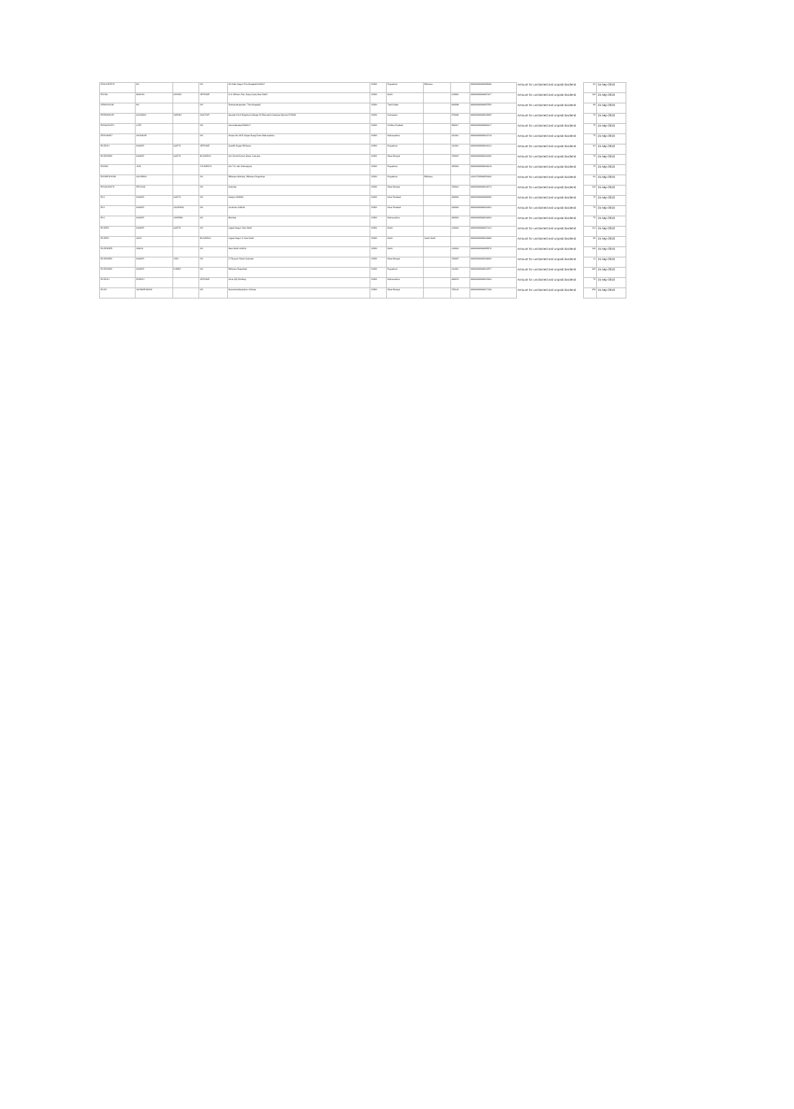| PASHUPATHY | NA | | NA | 26 Anbu Nagar Tiruchirappalli 620017 | INDIA | Rajasthan | Bhilwara | | 00000000000005698 | Amount for unclaimed and unpaid dividend | 63 | 15-sep-2010 |
| RAHUL | MOHAN | CHAND | SERVICE | C C Officers Flat, Darya Ganj New Delhi | INDIA | Delhi | | 110002 | 00000000000007437 | Amount for unclaimed and unpaid dividend | 118 | 15-sep-2010 |
| SRINIVASAN | NA | | NA | Ramanathapuram, Tiruchirappalli | INDIA | Tamil Nadu | | 620009 | 00000000000007656 | Amount for unclaimed and unpaid dividend | 60 | 15-sep-2010 |
| PRABHAKAR | GOVINDA | SWAMY | DOCTOR | Quarter No 8 Regional College Of Education Campus Mysore 570006 | INDIA | Karnataka | | 570006 | 00000000000015865 | Amount for unclaimed and unpaid dividend | 75 | 15-sep-2010 |
| RANGANATH | LATE | | NA | Secunderabad 500017 | INDIA | Andhra Pradesh | | 500017 | 00000000000900417 | Amount for unclaimed and unpaid dividend | 75 | 15-sep-2010 |
| PRASHANT | SHANKAR | | NA | House No 29 B Sopan Baug Pune Maharashtra | INDIA | Maharashtra | | 411001 | 00000000000010719 | Amount for unclaimed and unpaid dividend | 75 | 15-sep-2010 |
| RAJESH | KUMAR | GUPTA | SERVICE | Gandhi Nagar Bhilwara | INDIA | Rajasthan | | 311001 | 00000000000023012 | Amount for unclaimed and unpaid dividend | 63 | 15-sep-2010 |
| RAJENDRA | KUMAR | GUPTA | BUSINESS | C/o Vinod Kumar Ghee, Calcutta | INDIA | West Bengal | | 700007 | 00000000000031600 | Amount for unclaimed and unpaid dividend | 75 | 15-sep-2010 |
| RADHA | JAIN | | STUDENTS | C/o T.C.Jain Kishanganj | INDIA | Rajasthan | | 305001 | 00000000000029419 | Amount for unclaimed and unpaid dividend | 75 | 15-sep-2010 |
| RADHESHYAM | AGARWAL | | NA | Bhilwara Mohalla, Bhilwara Rajasthan | INDIA | Rajasthan | Bhilwara | | 12023700000053926 | Amount for unclaimed and unpaid dividend | 82 | 15-sep-2010 |
| RAGHUNATH | PRASAD | | NA | Calcutta | INDIA | West Bengal | | 700012 | 00000000000019274 | Amount for unclaimed and unpaid dividend | 118 | 15-sep-2010 |
| RAJ | KUMAR | GUPTA | NA | Kanpur 208002 | INDIA | Uttar Pradesh | | 208002 | 00000000000900696 | Amount for unclaimed and unpaid dividend | 75 | 15-sep-2010 |
| RAJ | KUMAR | AGARWAL | NA | Lucknow 226016 | INDIA | Uttar Pradesh | | 226016 | 00000000000021803 | Amount for unclaimed and unpaid dividend | 75 | 15-sep-2010 |
| RAJ | KUMAR | SHARMA | NA | Mumbai | INDIA | Maharashtra | | 400001 | 00000000000032604 | Amount for unclaimed and unpaid dividend | 75 | 15-sep-2010 |
| RAJEEV | KUMAR | GUPTA | NA | Lajpat Nagar, New Delhi | INDIA | Delhi | | 110024 | 00000000000027223 | Amount for unclaimed and unpaid dividend | 112 | 15-sep-2010 |
| RAJEEV | SURI | | BUSINESS | Lajpat Nagar II, New Delhi | INDIA | Delhi | South Delhi | | 00000000000019990 | Amount for unclaimed and unpaid dividend | 66 | 15-sep-2010 |
| RAJENDER | SINGH | | NA | New Delhi 110018 | INDIA | Delhi | | 110018 | 00000000000005976 | Amount for unclaimed and unpaid dividend | 118 | 15-sep-2010 |
| RAJENDRA | KUMAR | JAIN | NA | 17 Bysack Street Calcutta | INDIA | West Bengal | | 700007 | 00000000000038600 | Amount for unclaimed and unpaid dividend | 11 | 15-sep-2010 |
| RAJENDRA | KUMAR | KABRA | NA | Bhilwara Rajasthan | INDIA | Rajasthan | | 311001 | 00000000000012557 | Amount for unclaimed and unpaid dividend | 225 | 15-sep-2010 |
| RAJESH | PARIKH | | SERVICE | Kurla (W) Bombay | INDIA | Maharashtra | | 400070 | 00000000000015404 | Amount for unclaimed and unpaid dividend | 75 | 15-sep-2010 |
| RAJIV | SUNDARAMANI | | NA | Narrachandanpukur, Kolkata | INDIA | West Bengal | | 700122 | 00000000000017249 | Amount for unclaimed and unpaid dividend | 150 | 15-sep-2010 |